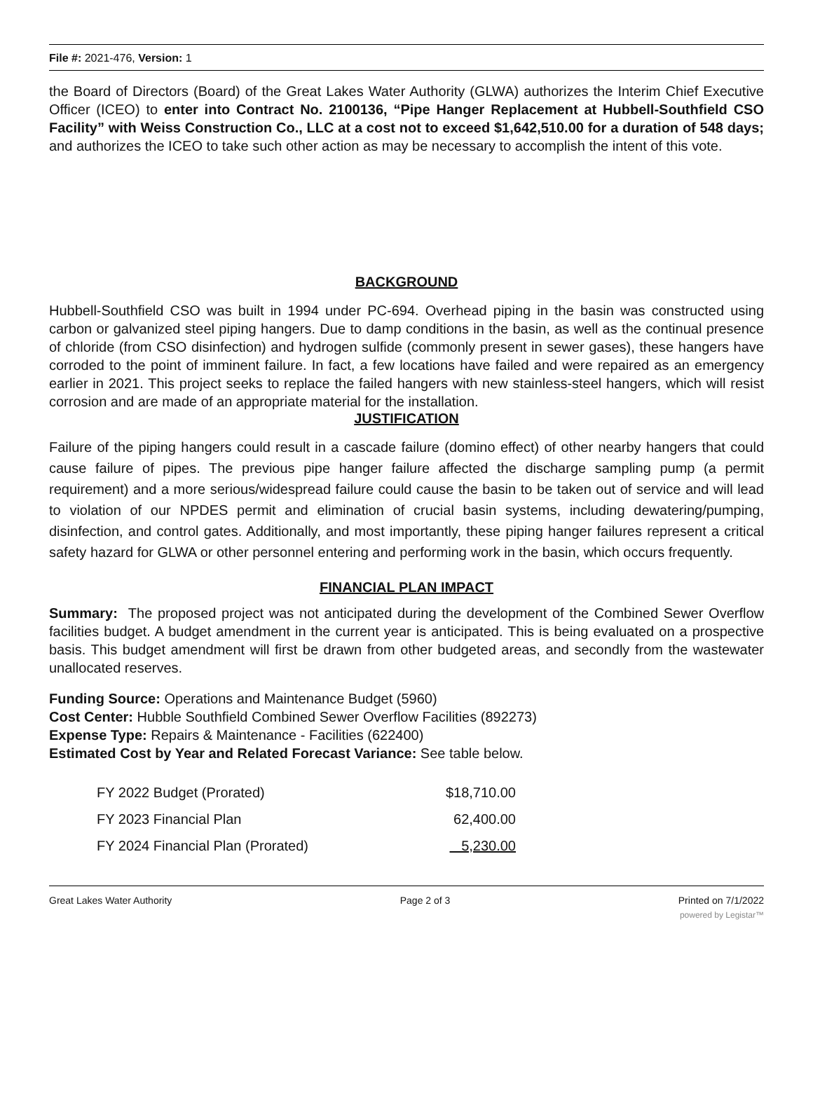File #: 2021-476, Version: 1
the Board of Directors (Board) of the Great Lakes Water Authority (GLWA) authorizes the Interim Chief Executive Officer (ICEO) to enter into Contract No. 2100136, “Pipe Hanger Replacement at Hubbell-Southfield CSO Facility” with Weiss Construction Co., LLC at a cost not to exceed $1,642,510.00 for a duration of 548 days; and authorizes the ICEO to take such other action as may be necessary to accomplish the intent of this vote.
BACKGROUND
Hubbell-Southfield CSO was built in 1994 under PC-694. Overhead piping in the basin was constructed using carbon or galvanized steel piping hangers. Due to damp conditions in the basin, as well as the continual presence of chloride (from CSO disinfection) and hydrogen sulfide (commonly present in sewer gases), these hangers have corroded to the point of imminent failure. In fact, a few locations have failed and were repaired as an emergency earlier in 2021. This project seeks to replace the failed hangers with new stainless-steel hangers, which will resist corrosion and are made of an appropriate material for the installation.
JUSTIFICATION
Failure of the piping hangers could result in a cascade failure (domino effect) of other nearby hangers that could cause failure of pipes. The previous pipe hanger failure affected the discharge sampling pump (a permit requirement) and a more serious/widespread failure could cause the basin to be taken out of service and will lead to violation of our NPDES permit and elimination of crucial basin systems, including dewatering/pumping, disinfection, and control gates. Additionally, and most importantly, these piping hanger failures represent a critical safety hazard for GLWA or other personnel entering and performing work in the basin, which occurs frequently.
FINANCIAL PLAN IMPACT
Summary: The proposed project was not anticipated during the development of the Combined Sewer Overflow facilities budget. A budget amendment in the current year is anticipated. This is being evaluated on a prospective basis. This budget amendment will first be drawn from other budgeted areas, and secondly from the wastewater unallocated reserves.
Funding Source: Operations and Maintenance Budget (5960)
Cost Center: Hubble Southfield Combined Sewer Overflow Facilities (892273)
Expense Type: Repairs & Maintenance - Facilities (622400)
Estimated Cost by Year and Related Forecast Variance: See table below.
| FY 2022 Budget (Prorated) | $18,710.00 |
| FY 2023 Financial Plan | 62,400.00 |
| FY 2024 Financial Plan (Prorated) | 5,230.00 |
Great Lakes Water Authority Page 2 of 3 Printed on 7/1/2022
powered by Legistar™